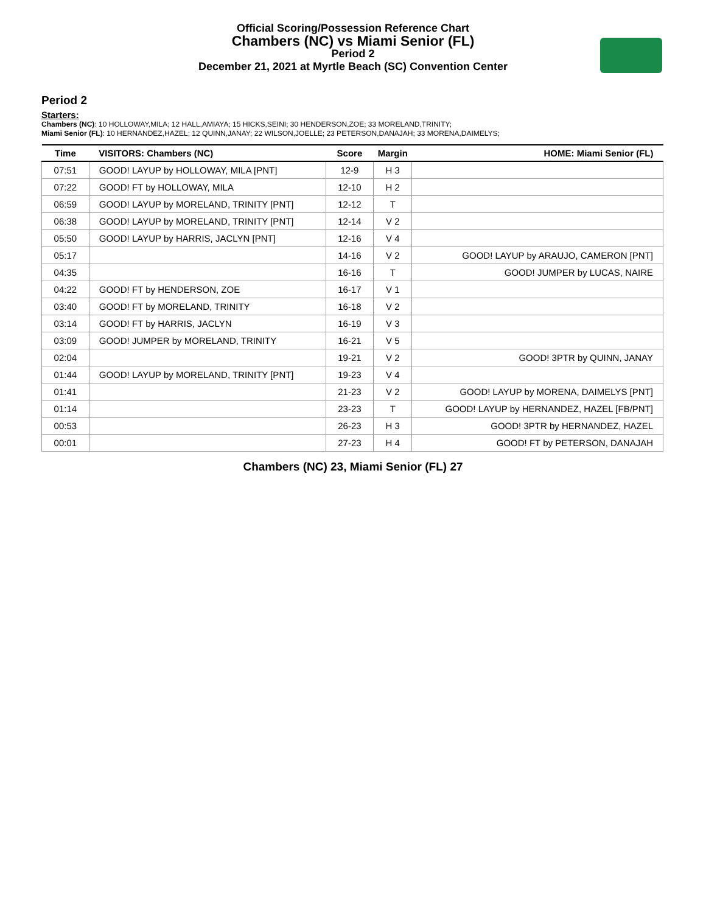Official Scoring/Possession Reference Chart
Chambers (NC) vs Miami Senior (FL)
Period 2
December 21, 2021 at Myrtle Beach (SC) Convention Center
Period 2
Starters:
Chambers (NC): 10 HOLLOWAY,MILA; 12 HALL,AMIAYA; 15 HICKS,SEINI; 30 HENDERSON,ZOE; 33 MORELAND,TRINITY;
Miami Senior (FL): 10 HERNANDEZ,HAZEL; 12 QUINN,JANAY; 22 WILSON,JOELLE; 23 PETERSON,DANAJAH; 33 MORENA,DAIMELYS;
| Time | VISITORS: Chambers (NC) | Score | Margin | HOME: Miami Senior (FL) |
| --- | --- | --- | --- | --- |
| 07:51 | GOOD! LAYUP by HOLLOWAY, MILA [PNT] | 12-9 | H 3 | |
| 07:22 | GOOD! FT by HOLLOWAY, MILA | 12-10 | H 2 | |
| 06:59 | GOOD! LAYUP by MORELAND, TRINITY [PNT] | 12-12 | T | |
| 06:38 | GOOD! LAYUP by MORELAND, TRINITY [PNT] | 12-14 | V 2 | |
| 05:50 | GOOD! LAYUP by HARRIS, JACLYN [PNT] | 12-16 | V 4 | |
| 05:17 | | 14-16 | V 2 | GOOD! LAYUP by ARAUJO, CAMERON [PNT] |
| 04:35 | | 16-16 | T | GOOD! JUMPER by LUCAS, NAIRE |
| 04:22 | GOOD! FT by HENDERSON, ZOE | 16-17 | V 1 | |
| 03:40 | GOOD! FT by MORELAND, TRINITY | 16-18 | V 2 | |
| 03:14 | GOOD! FT by HARRIS, JACLYN | 16-19 | V 3 | |
| 03:09 | GOOD! JUMPER by MORELAND, TRINITY | 16-21 | V 5 | |
| 02:04 | | 19-21 | V 2 | GOOD! 3PTR by QUINN, JANAY |
| 01:44 | GOOD! LAYUP by MORELAND, TRINITY [PNT] | 19-23 | V 4 | |
| 01:41 | | 21-23 | V 2 | GOOD! LAYUP by MORENA, DAIMELYS [PNT] |
| 01:14 | | 23-23 | T | GOOD! LAYUP by HERNANDEZ, HAZEL [FB/PNT] |
| 00:53 | | 26-23 | H 3 | GOOD! 3PTR by HERNANDEZ, HAZEL |
| 00:01 | | 27-23 | H 4 | GOOD! FT by PETERSON, DANAJAH |
Chambers (NC) 23, Miami Senior (FL) 27